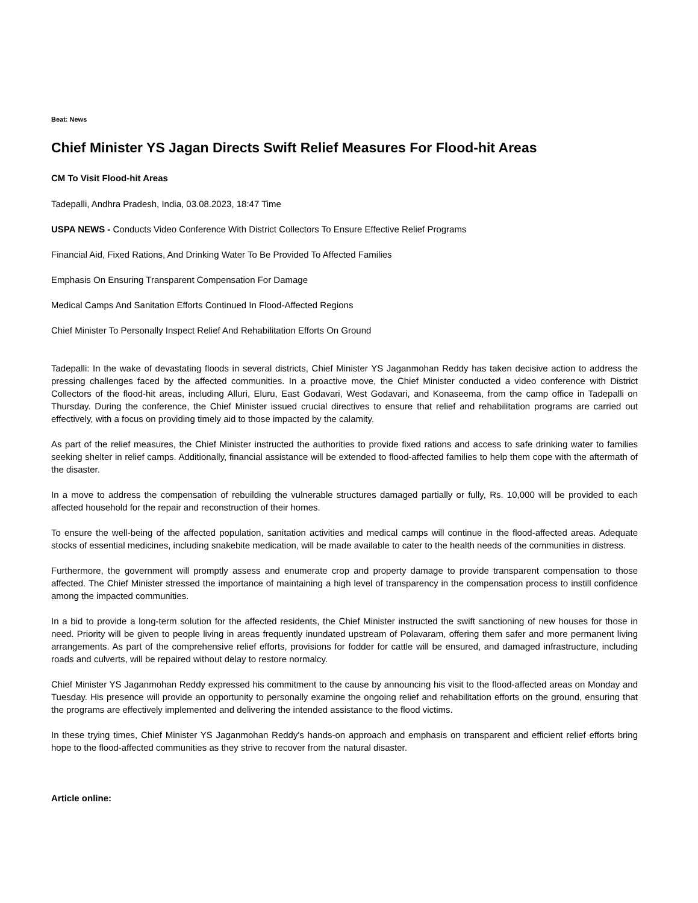Beat: News
Chief Minister YS Jagan Directs Swift Relief Measures For Flood-hit Areas
CM To Visit Flood-hit Areas
Tadepalli, Andhra Pradesh, India, 03.08.2023, 18:47 Time
USPA NEWS - Conducts Video Conference With District Collectors To Ensure Effective Relief Programs
Financial Aid, Fixed Rations, And Drinking Water To Be Provided To Affected Families
Emphasis On Ensuring Transparent Compensation For Damage
Medical Camps And Sanitation Efforts Continued In Flood-Affected Regions
Chief Minister To Personally Inspect Relief And Rehabilitation Efforts On Ground
Tadepalli: In the wake of devastating floods in several districts, Chief Minister YS Jaganmohan Reddy has taken decisive action to address the pressing challenges faced by the affected communities. In a proactive move, the Chief Minister conducted a video conference with District Collectors of the flood-hit areas, including Alluri, Eluru, East Godavari, West Godavari, and Konaseema, from the camp office in Tadepalli on Thursday. During the conference, the Chief Minister issued crucial directives to ensure that relief and rehabilitation programs are carried out effectively, with a focus on providing timely aid to those impacted by the calamity.
As part of the relief measures, the Chief Minister instructed the authorities to provide fixed rations and access to safe drinking water to families seeking shelter in relief camps. Additionally, financial assistance will be extended to flood-affected families to help them cope with the aftermath of the disaster.
In a move to address the compensation of rebuilding the vulnerable structures damaged partially or fully, Rs. 10,000 will be provided to each affected household for the repair and reconstruction of their homes.
To ensure the well-being of the affected population, sanitation activities and medical camps will continue in the flood-affected areas. Adequate stocks of essential medicines, including snakebite medication, will be made available to cater to the health needs of the communities in distress.
Furthermore, the government will promptly assess and enumerate crop and property damage to provide transparent compensation to those affected. The Chief Minister stressed the importance of maintaining a high level of transparency in the compensation process to instill confidence among the impacted communities.
In a bid to provide a long-term solution for the affected residents, the Chief Minister instructed the swift sanctioning of new houses for those in need. Priority will be given to people living in areas frequently inundated upstream of Polavaram, offering them safer and more permanent living arrangements. As part of the comprehensive relief efforts, provisions for fodder for cattle will be ensured, and damaged infrastructure, including roads and culverts, will be repaired without delay to restore normalcy.
Chief Minister YS Jaganmohan Reddy expressed his commitment to the cause by announcing his visit to the flood-affected areas on Monday and Tuesday. His presence will provide an opportunity to personally examine the ongoing relief and rehabilitation efforts on the ground, ensuring that the programs are effectively implemented and delivering the intended assistance to the flood victims.
In these trying times, Chief Minister YS Jaganmohan Reddy's hands-on approach and emphasis on transparent and efficient relief efforts bring hope to the flood-affected communities as they strive to recover from the natural disaster.
Article online: